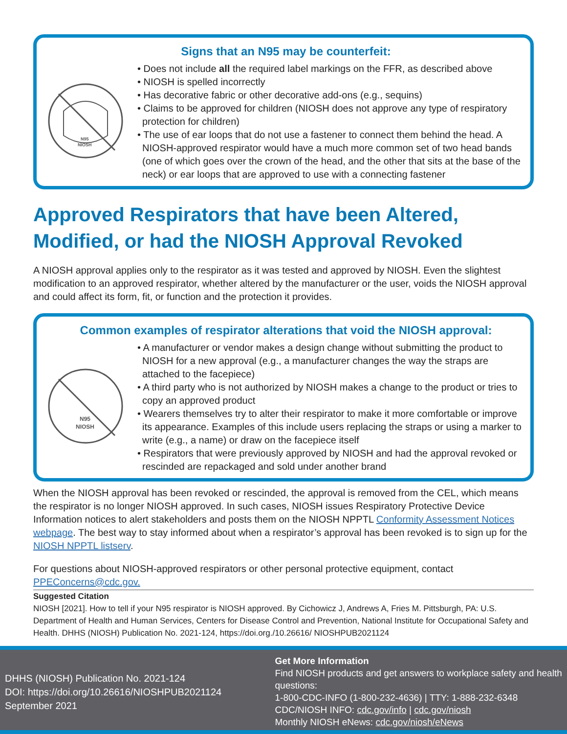Signs that an N95 may be counterfeit:
N95
NIOSH
• Does not include all the required label markings on the FFR, as described above
• NIOSH is spelled incorrectly
• Has decorative fabric or other decorative add-ons (e.g., sequins)
• Claims to be approved for children (NIOSH does not approve any type of respiratory protection for children)
• The use of ear loops that do not use a fastener to connect them behind the head. A NIOSH-approved respirator would have a much more common set of two head bands (one of which goes over the crown of the head, and the other that sits at the base of the neck) or ear loops that are approved to use with a connecting fastener
Approved Respirators that have been Altered, Modified, or had the NIOSH Approval Revoked
A NIOSH approval applies only to the respirator as it was tested and approved by NIOSH. Even the slightest modification to an approved respirator, whether altered by the manufacturer or the user, voids the NIOSH approval and could affect its form, fit, or function and the protection it provides.
Common examples of respirator alterations that void the NIOSH approval:
N95
NIOSH
• A manufacturer or vendor makes a design change without submitting the product to NIOSH for a new approval (e.g., a manufacturer changes the way the straps are attached to the facepiece)
• A third party who is not authorized by NIOSH makes a change to the product or tries to copy an approved product
• Wearers themselves try to alter their respirator to make it more comfortable or improve its appearance. Examples of this include users replacing the straps or using a marker to write (e.g., a name) or draw on the facepiece itself
• Respirators that were previously approved by NIOSH and had the approval revoked or rescinded are repackaged and sold under another brand
When the NIOSH approval has been revoked or rescinded, the approval is removed from the CEL, which means the respirator is no longer NIOSH approved. In such cases, NIOSH issues Respiratory Protective Device Information notices to alert stakeholders and posts them on the NIOSH NPPTL Conformity Assessment Notices webpage. The best way to stay informed about when a respirator’s approval has been revoked is to sign up for the NIOSH NPPTL listserv.
For questions about NIOSH-approved respirators or other personal protective equipment, contact PPEConcerns@cdc.gov.
Suggested Citation
NIOSH [2021]. How to tell if your N95 respirator is NIOSH approved. By Cichowicz J, Andrews A, Fries M. Pittsburgh, PA: U.S. Department of Health and Human Services, Centers for Disease Control and Prevention, National Institute for Occupational Safety and Health. DHHS (NIOSH) Publication No. 2021-124, https://doi.org./10.26616/ NIOSHPUB2021124
DHHS (NIOSH) Publication No. 2021-124
DOI: https://doi.org/10.26616/NIOSHPUB2021124
September 2021
Get More Information
Find NIOSH products and get answers to workplace safety and health questions:
1-800-CDC-INFO (1-800-232-4636) | TTY: 1-888-232-6348
CDC/NIOSH INFO: cdc.gov/info | cdc.gov/niosh
Monthly NIOSH eNews: cdc.gov/niosh/eNews